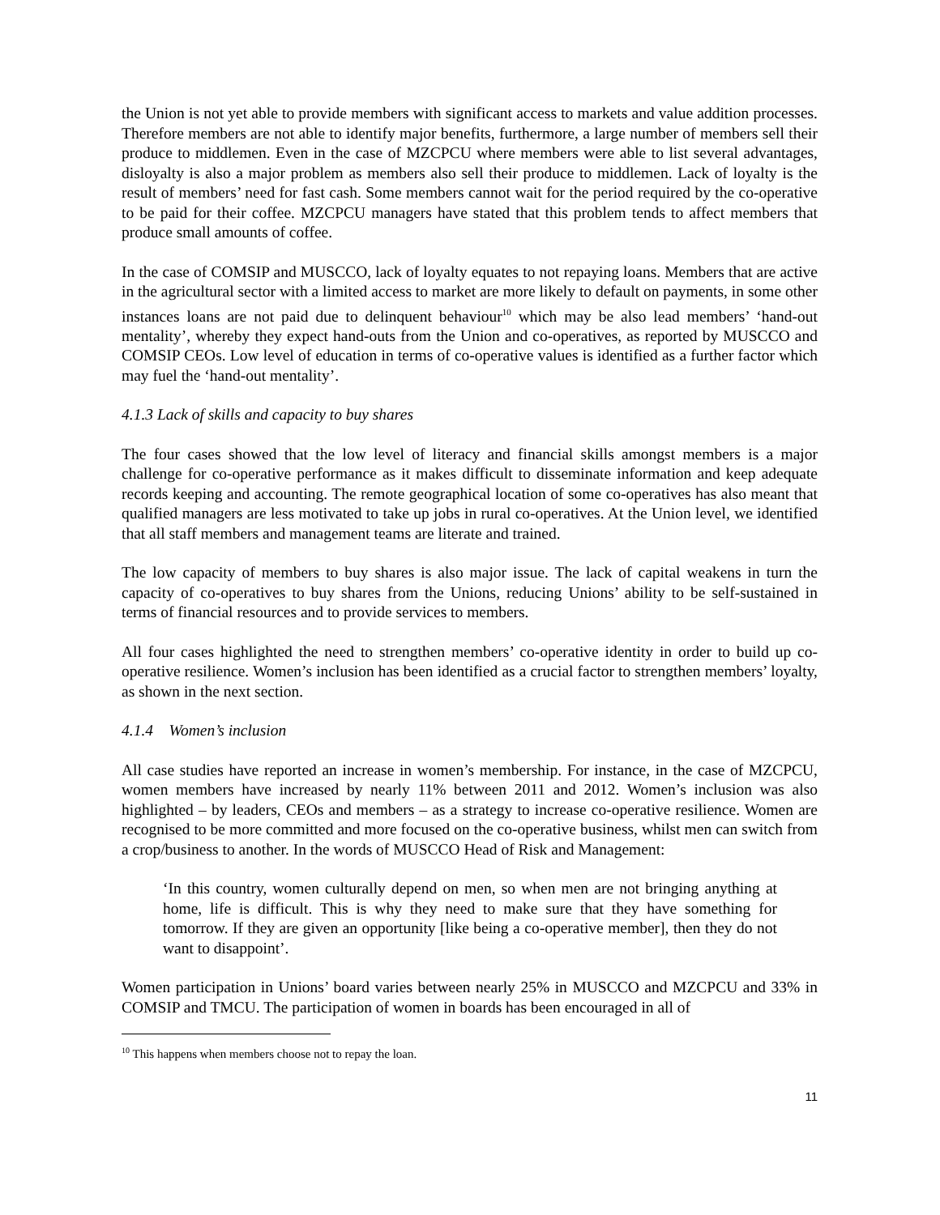the Union is not yet able to provide members with significant access to markets and value addition processes. Therefore members are not able to identify major benefits, furthermore, a large number of members sell their produce to middlemen. Even in the case of MZCPCU where members were able to list several advantages, disloyalty is also a major problem as members also sell their produce to middlemen. Lack of loyalty is the result of members’ need for fast cash. Some members cannot wait for the period required by the co-operative to be paid for their coffee. MZCPCU managers have stated that this problem tends to affect members that produce small amounts of coffee.
In the case of COMSIP and MUSCCO, lack of loyalty equates to not repaying loans. Members that are active in the agricultural sector with a limited access to market are more likely to default on payments, in some other instances loans are not paid due to delinquent behaviour<sup>10</sup> which may be also lead members’ ‘hand-out mentality’, whereby they expect hand-outs from the Union and co-operatives, as reported by MUSCCO and COMSIP CEOs. Low level of education in terms of co-operative values is identified as a further factor which may fuel the ‘hand-out mentality’.
4.1.3 Lack of skills and capacity to buy shares
The four cases showed that the low level of literacy and financial skills amongst members is a major challenge for co-operative performance as it makes difficult to disseminate information and keep adequate records keeping and accounting. The remote geographical location of some co-operatives has also meant that qualified managers are less motivated to take up jobs in rural co-operatives. At the Union level, we identified that all staff members and management teams are literate and trained.
The low capacity of members to buy shares is also major issue. The lack of capital weakens in turn the capacity of co-operatives to buy shares from the Unions, reducing Unions’ ability to be self-sustained in terms of financial resources and to provide services to members.
All four cases highlighted the need to strengthen members’ co-operative identity in order to build up co-operative resilience. Women’s inclusion has been identified as a crucial factor to strengthen members’ loyalty, as shown in the next section.
4.1.4 Women’s inclusion
All case studies have reported an increase in women’s membership. For instance, in the case of MZCPCU, women members have increased by nearly 11% between 2011 and 2012. Women’s inclusion was also highlighted – by leaders, CEOs and members – as a strategy to increase co-operative resilience. Women are recognised to be more committed and more focused on the co-operative business, whilst men can switch from a crop/business to another. In the words of MUSCCO Head of Risk and Management:
‘In this country, women culturally depend on men, so when men are not bringing anything at home, life is difficult. This is why they need to make sure that they have something for tomorrow. If they are given an opportunity [like being a co-operative member], then they do not want to disappoint’.
Women participation in Unions’ board varies between nearly 25% in MUSCCO and MZCPCU and 33% in COMSIP and TMCU. The participation of women in boards has been encouraged in all of
<sup>10</sup> This happens when members choose not to repay the loan.
11